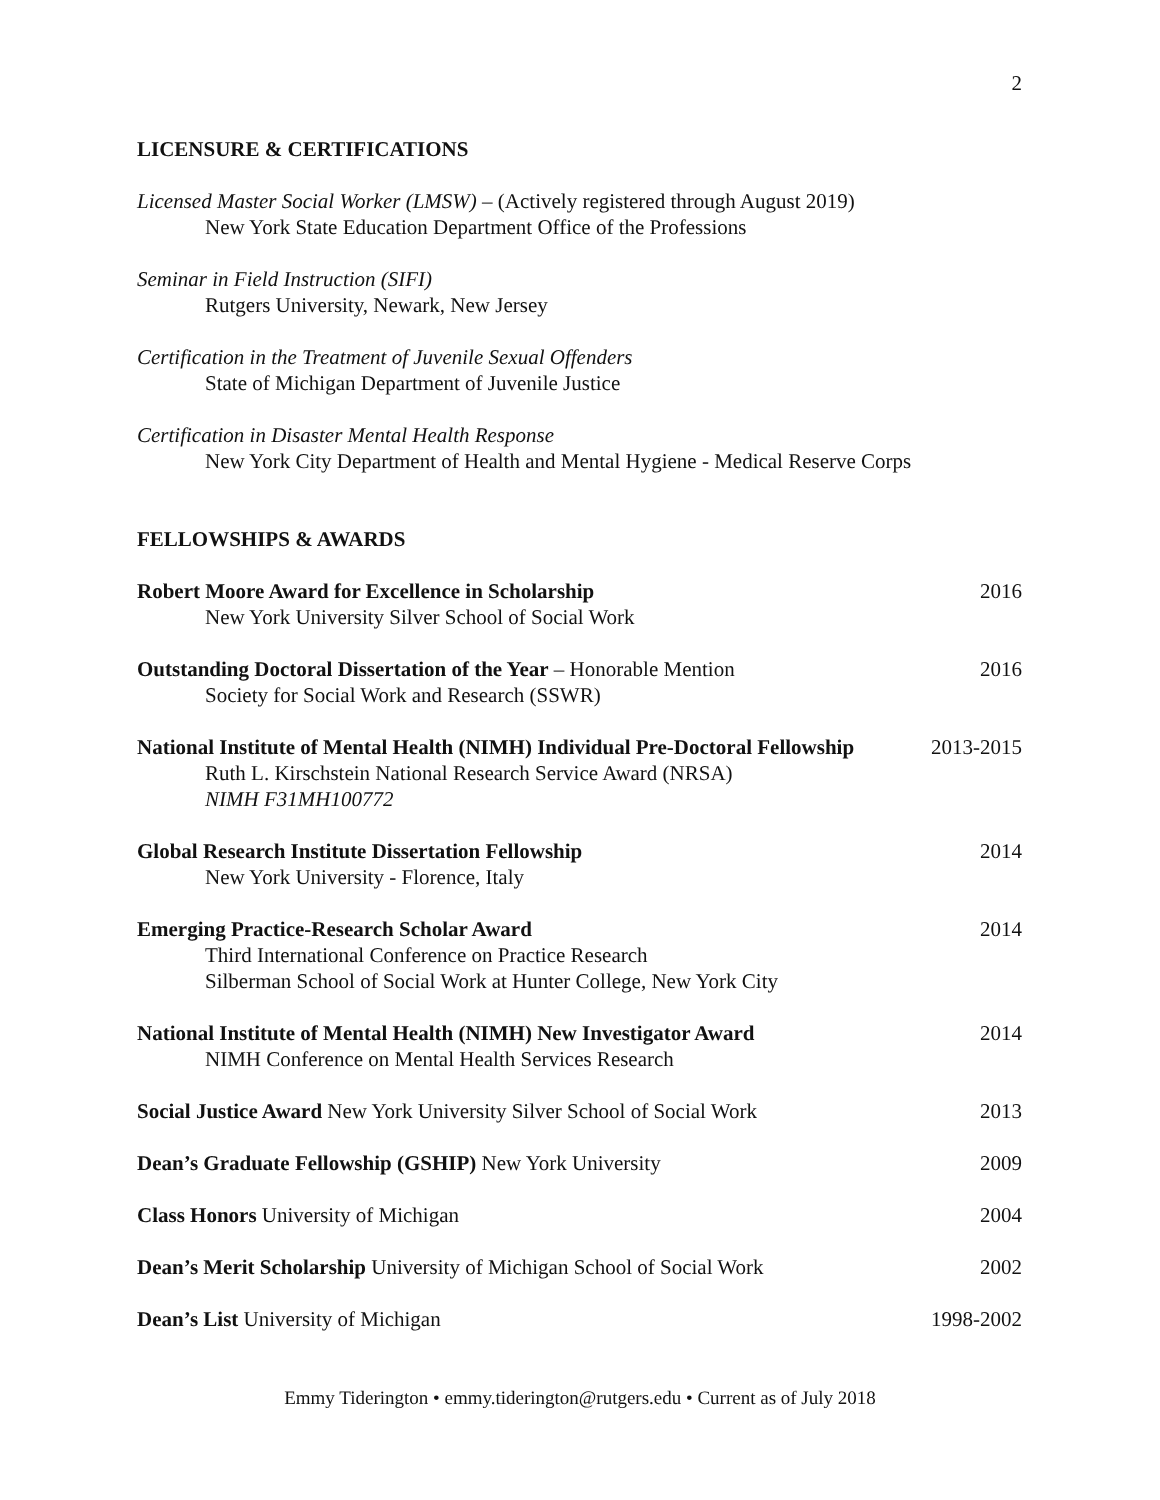2
LICENSURE & CERTIFICATIONS
Licensed Master Social Worker (LMSW) – (Actively registered through August 2019)
New York State Education Department Office of the Professions
Seminar in Field Instruction (SIFI)
Rutgers University, Newark, New Jersey
Certification in the Treatment of Juvenile Sexual Offenders
State of Michigan Department of Juvenile Justice
Certification in Disaster Mental Health Response
New York City Department of Health and Mental Hygiene - Medical Reserve Corps
FELLOWSHIPS & AWARDS
Robert Moore Award for Excellence in Scholarship 2016
New York University Silver School of Social Work
Outstanding Doctoral Dissertation of the Year – Honorable Mention 2016
Society for Social Work and Research (SSWR)
National Institute of Mental Health (NIMH) Individual Pre-Doctoral Fellowship 2013-2015
Ruth L. Kirschstein National Research Service Award (NRSA)
NIMH F31MH100772
Global Research Institute Dissertation Fellowship 2014
New York University - Florence, Italy
Emerging Practice-Research Scholar Award 2014
Third International Conference on Practice Research
Silberman School of Social Work at Hunter College, New York City
National Institute of Mental Health (NIMH) New Investigator Award 2014
NIMH Conference on Mental Health Services Research
Social Justice Award New York University Silver School of Social Work 2013
Dean’s Graduate Fellowship (GSHIP) New York University 2009
Class Honors University of Michigan 2004
Dean’s Merit Scholarship University of Michigan School of Social Work 2002
Dean’s List University of Michigan 1998-2002
Emmy Tiderington • emmy.tiderington@rutgers.edu • Current as of July 2018